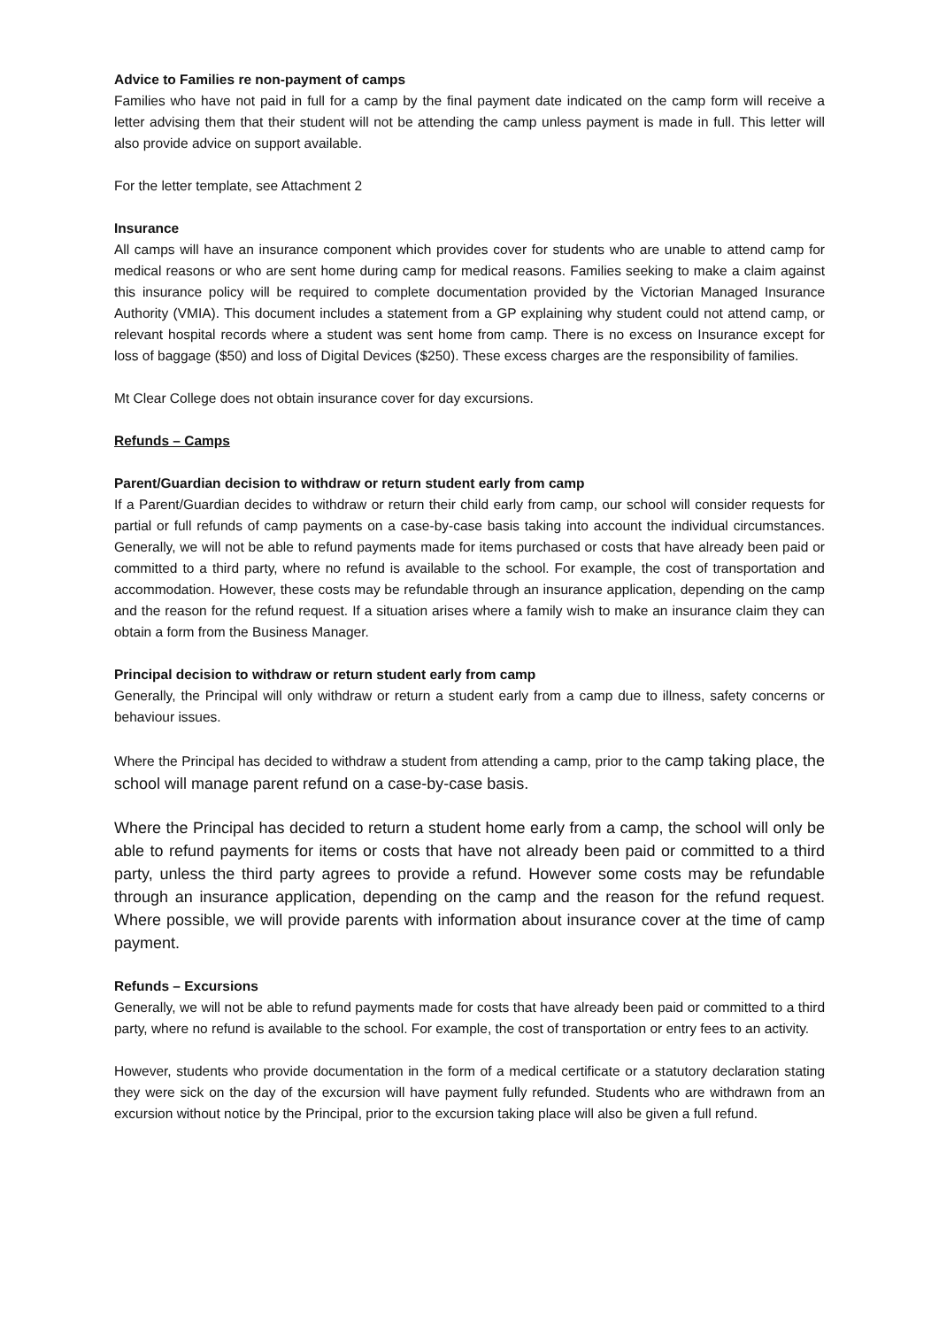Advice to Families re non-payment of camps
Families who have not paid in full for a camp by the final payment date indicated on the camp form will receive a letter advising them that their student will not be attending the camp unless payment is made in full. This letter will also provide advice on support available.
For the letter template, see Attachment 2
Insurance
All camps will have an insurance component which provides cover for students who are unable to attend camp for medical reasons or who are sent home during camp for medical reasons. Families seeking to make a claim against this insurance policy will be required to complete documentation provided by the Victorian Managed Insurance Authority (VMIA). This document includes a statement from a GP explaining why student could not attend camp, or relevant hospital records where a student was sent home from camp. There is no excess on Insurance except for loss of baggage ($50) and loss of Digital Devices ($250). These excess charges are the responsibility of families.
Mt Clear College does not obtain insurance cover for day excursions.
Refunds – Camps
Parent/Guardian decision to withdraw or return student early from camp
If a Parent/Guardian decides to withdraw or return their child early from camp, our school will consider requests for partial or full refunds of camp payments on a case-by-case basis taking into account the individual circumstances. Generally, we will not be able to refund payments made for items purchased or costs that have already been paid or committed to a third party, where no refund is available to the school. For example, the cost of transportation and accommodation. However, these costs may be refundable through an insurance application, depending on the camp and the reason for the refund request. If a situation arises where a family wish to make an insurance claim they can obtain a form from the Business Manager.
Principal decision to withdraw or return student early from camp
Generally, the Principal will only withdraw or return a student early from a camp due to illness, safety concerns or behaviour issues.
Where the Principal has decided to withdraw a student from attending a camp, prior to the camp taking place, the school will manage parent refund on a case-by-case basis.
Where the Principal has decided to return a student home early from a camp, the school will only be able to refund payments for items or costs that have not already been paid or committed to a third party, unless the third party agrees to provide a refund. However some costs may be refundable through an insurance application, depending on the camp and the reason for the refund request. Where possible, we will provide parents with information about insurance cover at the time of camp payment.
Refunds – Excursions
Generally, we will not be able to refund payments made for costs that have already been paid or committed to a third party, where no refund is available to the school. For example, the cost of transportation or entry fees to an activity.
However, students who provide documentation in the form of a medical certificate or a statutory declaration stating they were sick on the day of the excursion will have payment fully refunded. Students who are withdrawn from an excursion without notice by the Principal, prior to the excursion taking place will also be given a full refund.